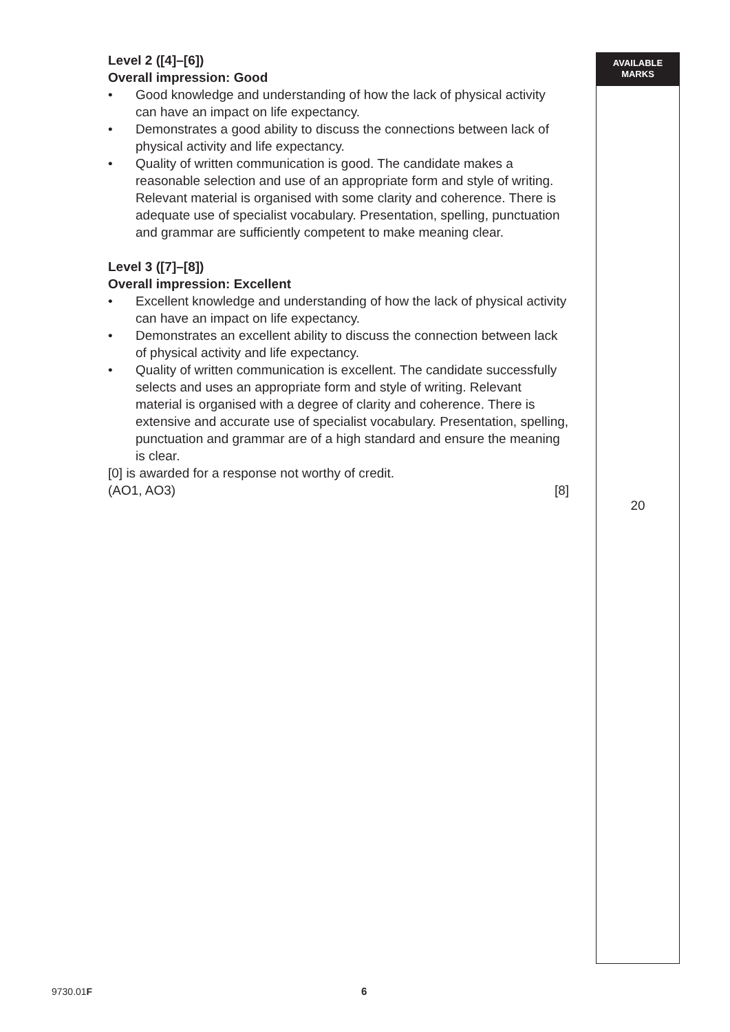Level 2 ([4]–[6])
Overall impression: Good
• Good knowledge and understanding of how the lack of physical activity can have an impact on life expectancy.
• Demonstrates a good ability to discuss the connections between lack of physical activity and life expectancy.
• Quality of written communication is good. The candidate makes a reasonable selection and use of an appropriate form and style of writing. Relevant material is organised with some clarity and coherence. There is adequate use of specialist vocabulary. Presentation, spelling, punctuation and grammar are sufficiently competent to make meaning clear.
Level 3 ([7]–[8])
Overall impression: Excellent
• Excellent knowledge and understanding of how the lack of physical activity can have an impact on life expectancy.
• Demonstrates an excellent ability to discuss the connection between lack of physical activity and life expectancy.
• Quality of written communication is excellent. The candidate successfully selects and uses an appropriate form and style of writing. Relevant material is organised with a degree of clarity and coherence. There is extensive and accurate use of specialist vocabulary. Presentation, spelling, punctuation and grammar are of a high standard and ensure the meaning is clear.
[0] is awarded for a response not worthy of credit.
(AO1, AO3) [8]
AVAILABLE
MARKS
20
9730.01F 6